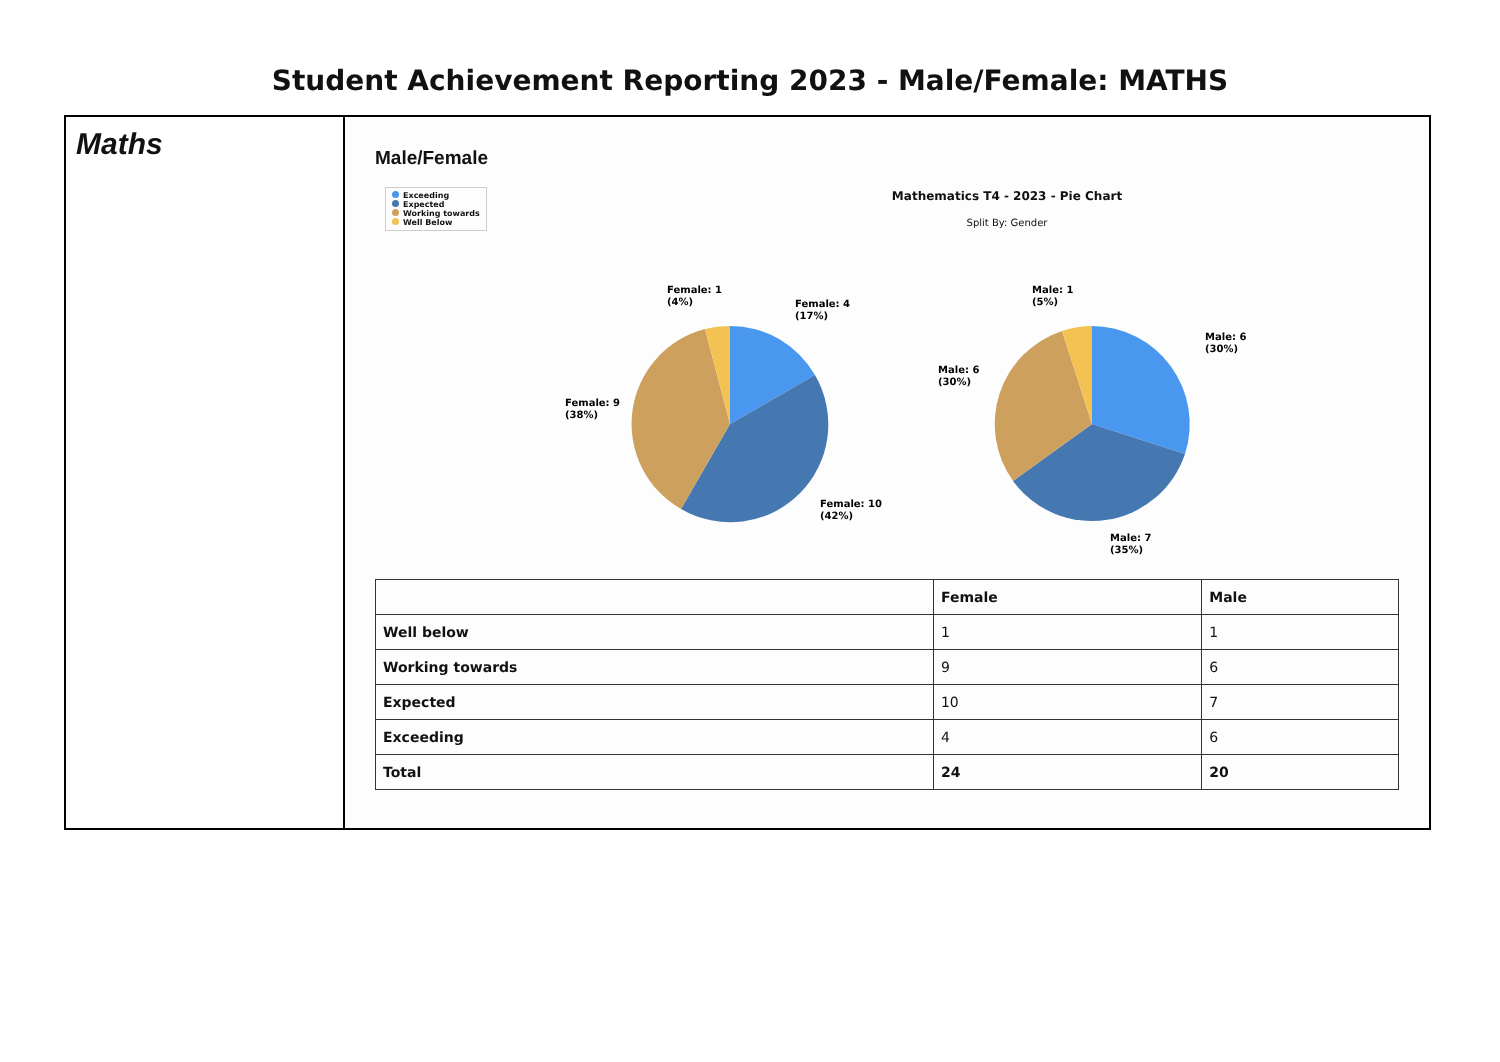Student Achievement Reporting 2023 - Male/Female: MATHS
Maths
Male/Female
Exceeding
Expected
Working towards
Well Below
Mathematics T4 - 2023 - Pie Chart
Split By: Gender
Female: 4
(17%)
Female: 10
(42%)
Female: 9
(38%)
Female: 1
(4%)
Male: 6
(30%)
Male: 7
(35%)
Male: 6
(30%)
Male: 1
(5%)
| | Female | Male |
| --- | --- | --- |
| Well below | 1 | 1 |
| Working towards | 9 | 6 |
| Expected | 10 | 7 |
| Exceeding | 4 | 6 |
| Total | 24 | 20 |